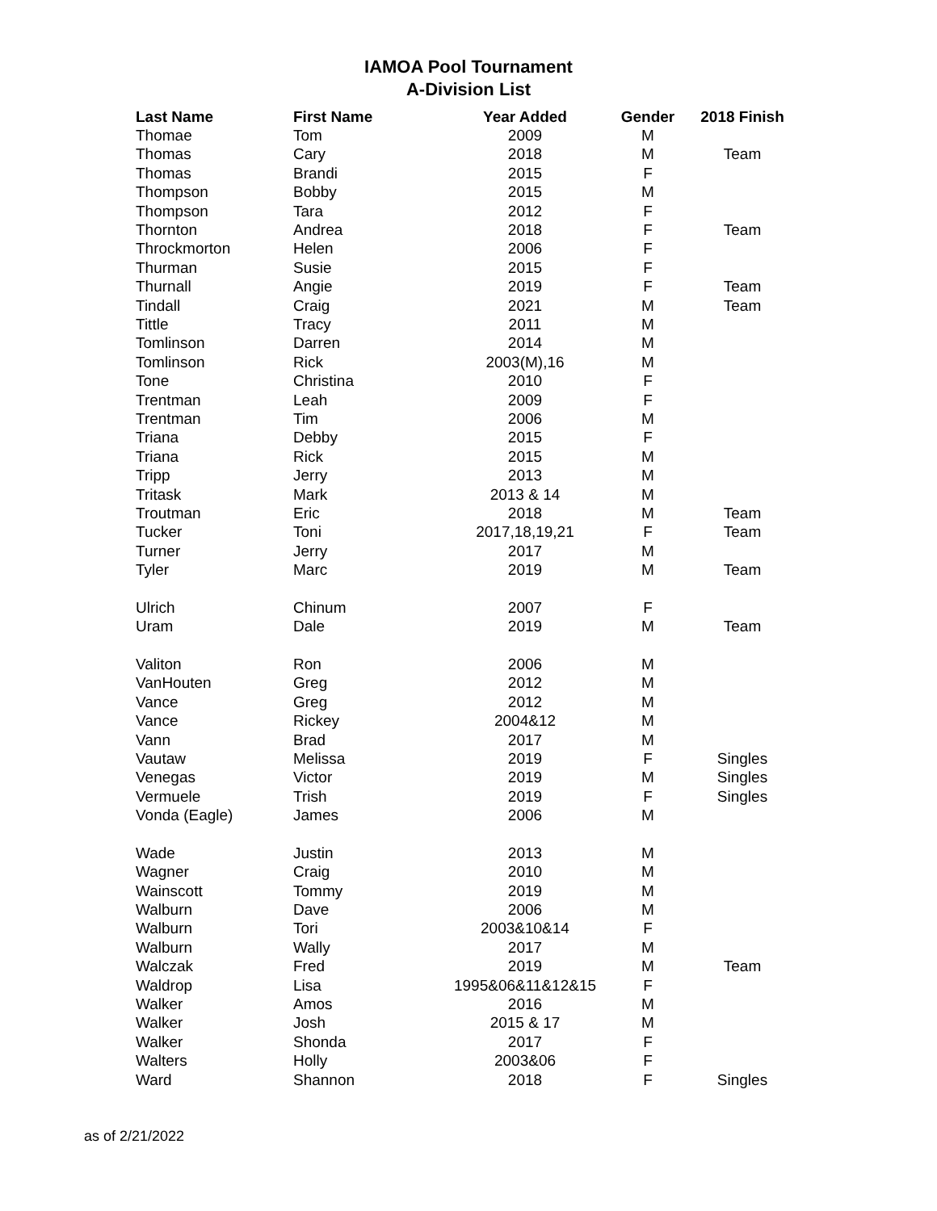IAMOA Pool Tournament
A-Division List
| Last Name | First Name | Year Added | Gender | 2018 Finish |
| --- | --- | --- | --- | --- |
| Thomae | Tom | 2009 | M | |
| Thomas | Cary | 2018 | M | Team |
| Thomas | Brandi | 2015 | F | |
| Thompson | Bobby | 2015 | M | |
| Thompson | Tara | 2012 | F | |
| Thornton | Andrea | 2018 | F | Team |
| Throckmorton | Helen | 2006 | F | |
| Thurman | Susie | 2015 | F | |
| Thurnall | Angie | 2019 | F | Team |
| Tindall | Craig | 2021 | M | Team |
| Tittle | Tracy | 2011 | M | |
| Tomlinson | Darren | 2014 | M | |
| Tomlinson | Rick | 2003(M),16 | M | |
| Tone | Christina | 2010 | F | |
| Trentman | Leah | 2009 | F | |
| Trentman | Tim | 2006 | M | |
| Triana | Debby | 2015 | F | |
| Triana | Rick | 2015 | M | |
| Tripp | Jerry | 2013 | M | |
| Tritask | Mark | 2013 & 14 | M | |
| Troutman | Eric | 2018 | M | Team |
| Tucker | Toni | 2017,18,19,21 | F | Team |
| Turner | Jerry | 2017 | M | |
| Tyler | Marc | 2019 | M | Team |
| Ulrich | Chinum | 2007 | F | |
| Uram | Dale | 2019 | M | Team |
| Valiton | Ron | 2006 | M | |
| VanHouten | Greg | 2012 | M | |
| Vance | Greg | 2012 | M | |
| Vance | Rickey | 2004&12 | M | |
| Vann | Brad | 2017 | M | |
| Vautaw | Melissa | 2019 | F | Singles |
| Venegas | Victor | 2019 | M | Singles |
| Vermuele | Trish | 2019 | F | Singles |
| Vonda (Eagle) | James | 2006 | M | |
| Wade | Justin | 2013 | M | |
| Wagner | Craig | 2010 | M | |
| Wainscott | Tommy | 2019 | M | |
| Walburn | Dave | 2006 | M | |
| Walburn | Tori | 2003&10&14 | F | |
| Walburn | Wally | 2017 | M | |
| Walczak | Fred | 2019 | M | Team |
| Waldrop | Lisa | 1995&06&11&12&15 | F | |
| Walker | Amos | 2016 | M | |
| Walker | Josh | 2015 & 17 | M | |
| Walker | Shonda | 2017 | F | |
| Walters | Holly | 2003&06 | F | |
| Ward | Shannon | 2018 | F | Singles |
as of 2/21/2022